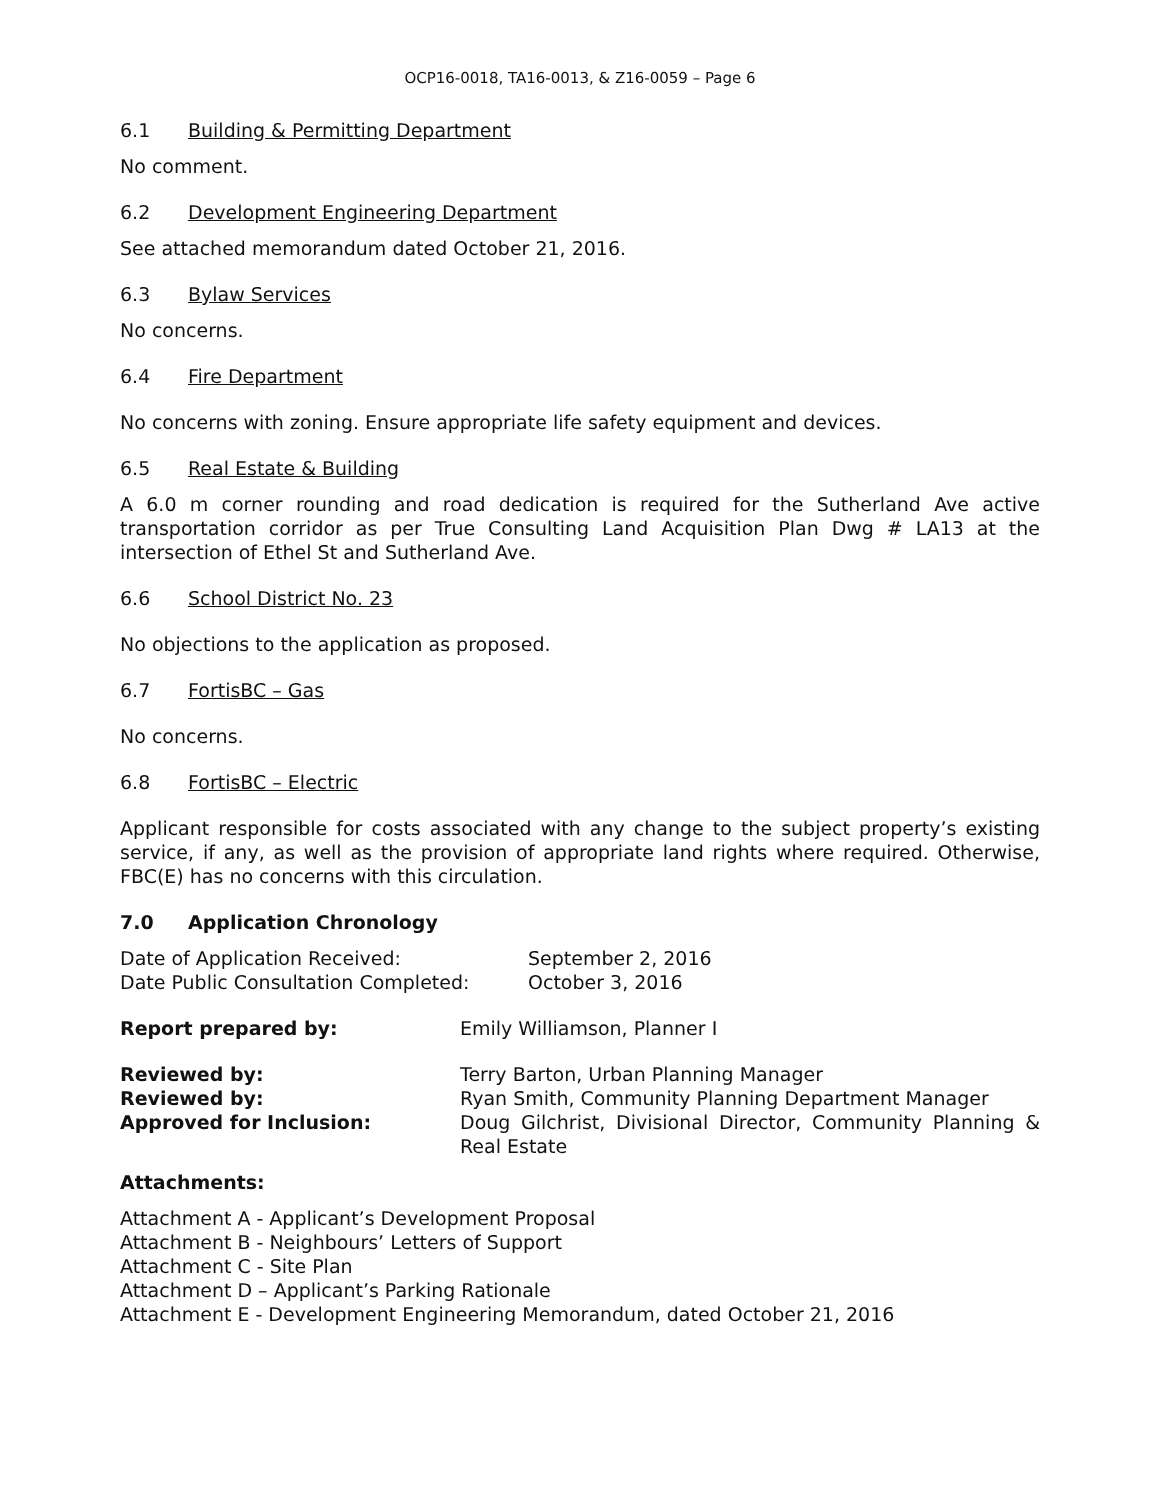OCP16-0018, TA16-0013, & Z16-0059 – Page 6
6.1 Building & Permitting Department
No comment.
6.2 Development Engineering Department
See attached memorandum dated October 21, 2016.
6.3 Bylaw Services
No concerns.
6.4 Fire Department
No concerns with zoning. Ensure appropriate life safety equipment and devices.
6.5 Real Estate & Building
A 6.0 m corner rounding and road dedication is required for the Sutherland Ave active transportation corridor as per True Consulting Land Acquisition Plan Dwg # LA13 at the intersection of Ethel St and Sutherland Ave.
6.6 School District No. 23
No objections to the application as proposed.
6.7 FortisBC – Gas
No concerns.
6.8 FortisBC – Electric
Applicant responsible for costs associated with any change to the subject property’s existing service, if any, as well as the provision of appropriate land rights where required. Otherwise, FBC(E) has no concerns with this circulation.
7.0 Application Chronology
| Date of Application Received: | September 2, 2016 |
| Date Public Consultation Completed: | October 3, 2016 |
| Report prepared by: | Emily Williamson, Planner I |
| Reviewed by: | Terry Barton, Urban Planning Manager |
| Reviewed by: | Ryan Smith, Community Planning Department Manager |
| Approved for Inclusion: | Doug Gilchrist, Divisional Director, Community Planning & Real Estate |
Attachments:
Attachment A - Applicant’s Development Proposal
Attachment B - Neighbours’ Letters of Support
Attachment C - Site Plan
Attachment D – Applicant’s Parking Rationale
Attachment E - Development Engineering Memorandum, dated October 21, 2016